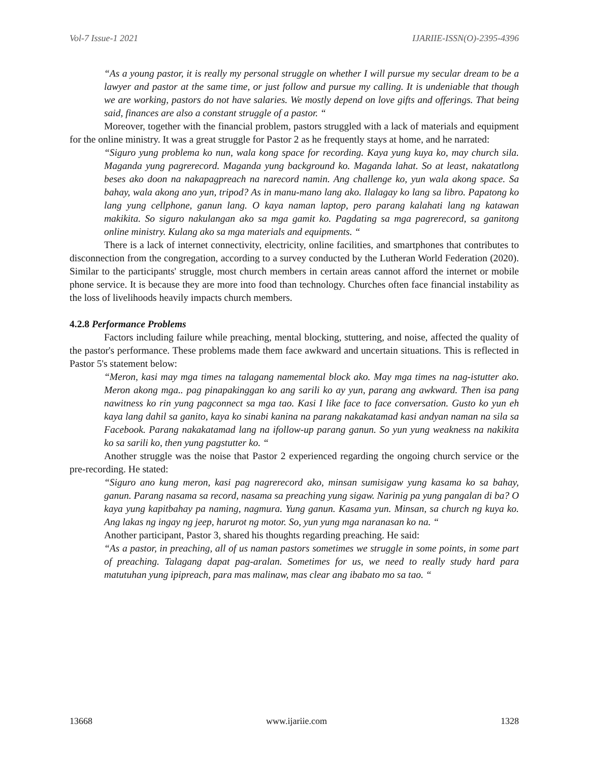Vol-7 Issue-1 2021 IJARIIE-ISSN(O)-2395-4396
“As a young pastor, it is really my personal struggle on whether I will pursue my secular dream to be a lawyer and pastor at the same time, or just follow and pursue my calling. It is undeniable that though we are working, pastors do not have salaries. We mostly depend on love gifts and offerings. That being said, finances are also a constant struggle of a pastor. “
Moreover, together with the financial problem, pastors struggled with a lack of materials and equipment for the online ministry. It was a great struggle for Pastor 2 as he frequently stays at home, and he narrated:
“Siguro yung problema ko nun, wala kong space for recording. Kaya yung kuya ko, may church sila. Maganda yung pagrerecord. Maganda yung background ko. Maganda lahat. So at least, nakatatlong beses ako doon na nakapagpreach na narecord namin. Ang challenge ko, yun wala akong space. Sa bahay, wala akong ano yun, tripod? As in manu-mano lang ako. Ilalagay ko lang sa libro. Papatong ko lang yung cellphone, ganun lang. O kaya naman laptop, pero parang kalahati lang ng katawan makikita. So siguro nakulangan ako sa mga gamit ko. Pagdating sa mga pagrerecord, sa ganitong online ministry. Kulang ako sa mga materials and equipments. “
There is a lack of internet connectivity, electricity, online facilities, and smartphones that contributes to disconnection from the congregation, according to a survey conducted by the Lutheran World Federation (2020). Similar to the participants' struggle, most church members in certain areas cannot afford the internet or mobile phone service. It is because they are more into food than technology. Churches often face financial instability as the loss of livelihoods heavily impacts church members.
4.2.8 Performance Problems
Factors including failure while preaching, mental blocking, stuttering, and noise, affected the quality of the pastor's performance. These problems made them face awkward and uncertain situations. This is reflected in Pastor 5's statement below:
“Meron, kasi may mga times na talagang namemental block ako. May mga times na nag-istutter ako. Meron akong mga.. pag pinapakinggan ko ang sarili ko ay yun, parang ang awkward. Then isa pang nawitness ko rin yung pagconnect sa mga tao. Kasi I like face to face conversation. Gusto ko yun eh kaya lang dahil sa ganito, kaya ko sinabi kanina na parang nakakatamad kasi andyan naman na sila sa Facebook. Parang nakakatamad lang na ifollow-up parang ganun. So yun yung weakness na nakikita ko sa sarili ko, then yung pagstutter ko. “
Another struggle was the noise that Pastor 2 experienced regarding the ongoing church service or the pre-recording. He stated:
“Siguro ano kung meron, kasi pag nagrerecord ako, minsan sumisigaw yung kasama ko sa bahay, ganun. Parang nasama sa record, nasama sa preaching yung sigaw. Narinig pa yung pangalan di ba? O kaya yung kapitbahay pa naming, nagmura. Yung ganun. Kasama yun. Minsan, sa church ng kuya ko. Ang lakas ng ingay ng jeep, harurot ng motor. So, yun yung mga naranasan ko na. “
Another participant, Pastor 3, shared his thoughts regarding preaching. He said:
“As a pastor, in preaching, all of us naman pastors sometimes we struggle in some points, in some part of preaching. Talagang dapat pag-aralan. Sometimes for us, we need to really study hard para matutuhan yung ipipreach, para mas malinaw, mas clear ang ibabato mo sa tao. “
13668 www.ijariie.com 1328